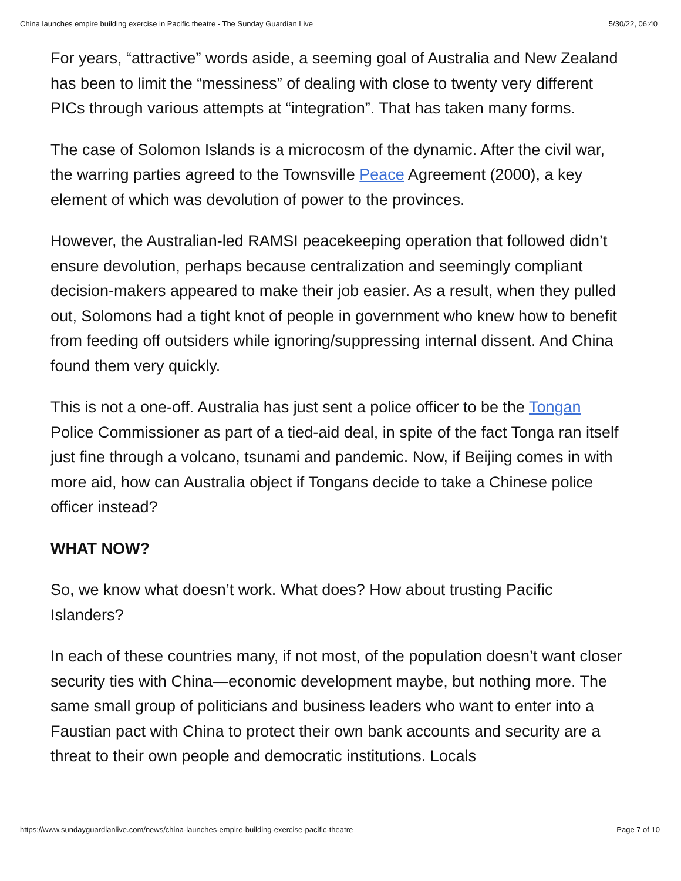China launches empire building exercise in Pacific theatre - The Sunday Guardian Live 5/30/22, 06:40
For years, “attractive” words aside, a seeming goal of Australia and New Zealand has been to limit the “messiness” of dealing with close to twenty very different PICs through various attempts at “integration”. That has taken many forms.
The case of Solomon Islands is a microcosm of the dynamic. After the civil war, the warring parties agreed to the Townsville Peace Agreement (2000), a key element of which was devolution of power to the provinces.
However, the Australian-led RAMSI peacekeeping operation that followed didn’t ensure devolution, perhaps because centralization and seemingly compliant decision-makers appeared to make their job easier. As a result, when they pulled out, Solomons had a tight knot of people in government who knew how to benefit from feeding off outsiders while ignoring/suppressing internal dissent. And China found them very quickly.
This is not a one-off. Australia has just sent a police officer to be the Tongan Police Commissioner as part of a tied-aid deal, in spite of the fact Tonga ran itself just fine through a volcano, tsunami and pandemic. Now, if Beijing comes in with more aid, how can Australia object if Tongans decide to take a Chinese police officer instead?
WHAT NOW?
So, we know what doesn’t work. What does? How about trusting Pacific Islanders?
In each of these countries many, if not most, of the population doesn’t want closer security ties with China—economic development maybe, but nothing more. The same small group of politicians and business leaders who want to enter into a Faustian pact with China to protect their own bank accounts and security are a threat to their own people and democratic institutions. Locals
https://www.sundayguardianlive.com/news/china-launches-empire-building-exercise-pacific-theatre Page 7 of 10